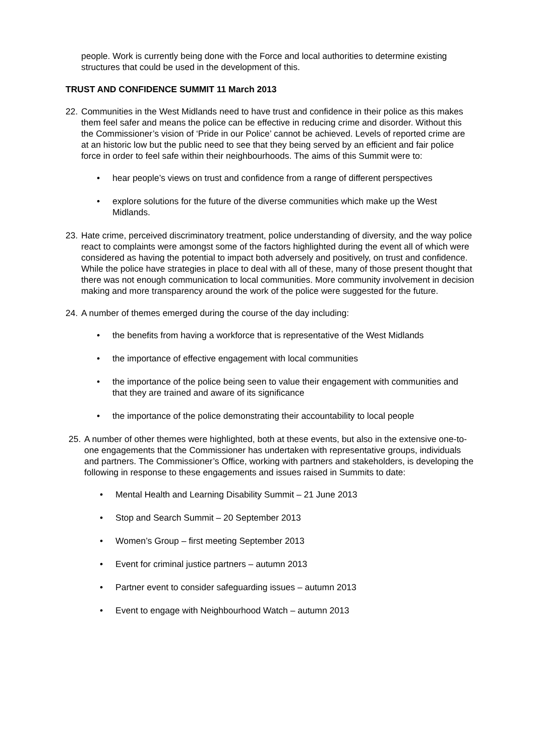people. Work is currently being done with the Force and local authorities to determine existing structures that could be used in the development of this.
TRUST AND CONFIDENCE SUMMIT 11 March 2013
22. Communities in the West Midlands need to have trust and confidence in their police as this makes them feel safer and means the police can be effective in reducing crime and disorder. Without this the Commissioner’s vision of ‘Pride in our Police’ cannot be achieved. Levels of reported crime are at an historic low but the public need to see that they being served by an efficient and fair police force in order to feel safe within their neighbourhoods. The aims of this Summit were to:
• hear people’s views on trust and confidence from a range of different perspectives
• explore solutions for the future of the diverse communities which make up the West Midlands.
23. Hate crime, perceived discriminatory treatment, police understanding of diversity, and the way police react to complaints were amongst some of the factors highlighted during the event all of which were considered as having the potential to impact both adversely and positively, on trust and confidence. While the police have strategies in place to deal with all of these, many of those present thought that there was not enough communication to local communities. More community involvement in decision making and more transparency around the work of the police were suggested for the future.
24. A number of themes emerged during the course of the day including:
• the benefits from having a workforce that is representative of the West Midlands
• the importance of effective engagement with local communities
• the importance of the police being seen to value their engagement with communities and that they are trained and aware of its significance
• the importance of the police demonstrating their accountability to local people
25. A number of other themes were highlighted, both at these events, but also in the extensive one-to-one engagements that the Commissioner has undertaken with representative groups, individuals and partners. The Commissioner’s Office, working with partners and stakeholders, is developing the following in response to these engagements and issues raised in Summits to date:
• Mental Health and Learning Disability Summit – 21 June 2013
• Stop and Search Summit – 20 September 2013
• Women’s Group – first meeting September 2013
• Event for criminal justice partners – autumn 2013
• Partner event to consider safeguarding issues – autumn 2013
• Event to engage with Neighbourhood Watch – autumn 2013